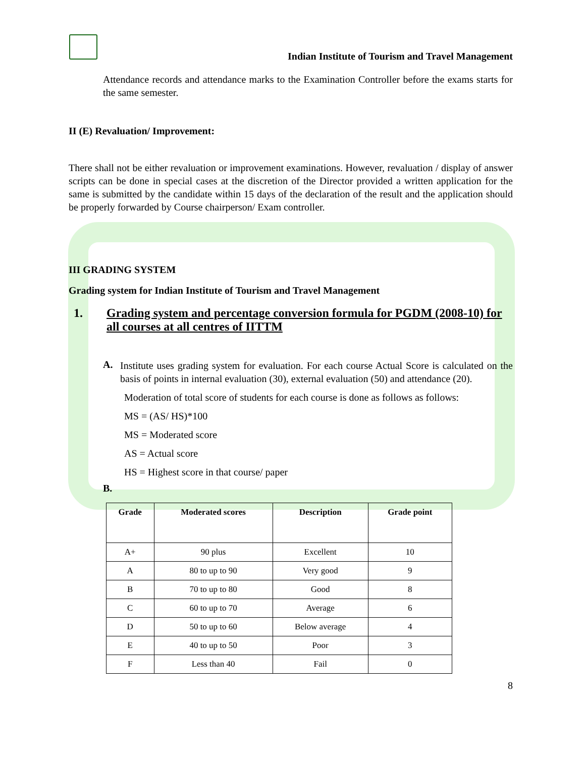Indian Institute of Tourism and Travel Management
Attendance records and attendance marks to the Examination Controller before the exams starts for the same semester.
II (E) Revaluation/ Improvement:
There shall not be either revaluation or improvement examinations. However, revaluation / display of answer scripts can be done in special cases at the discretion of the Director provided a written application for the same is submitted by the candidate within 15 days of the declaration of the result and the application should be properly forwarded by Course chairperson/ Exam controller.
III GRADING SYSTEM
Grading system for Indian Institute of Tourism and Travel Management
1. Grading system and percentage conversion formula for PGDM (2008-10) for all courses at all centres of IITTM
A.
Institute uses grading system for evaluation. For each course Actual Score is calculated on the basis of points in internal evaluation (30), external evaluation (50) and attendance (20).
Moderation of total score of students for each course is done as follows as follows:
MS = (AS/ HS)*100
MS = Moderated score
AS = Actual score
HS = Highest score in that course/ paper
B.
| Grade | Moderated scores | Description | Grade point |
| --- | --- | --- | --- |
| A+ | 90 plus | Excellent | 10 |
| A | 80 to up to 90 | Very good | 9 |
| B | 70 to up to 80 | Good | 8 |
| C | 60 to up to 70 | Average | 6 |
| D | 50 to up to 60 | Below average | 4 |
| E | 40 to up to 50 | Poor | 3 |
| F | Less than 40 | Fail | 0 |
8